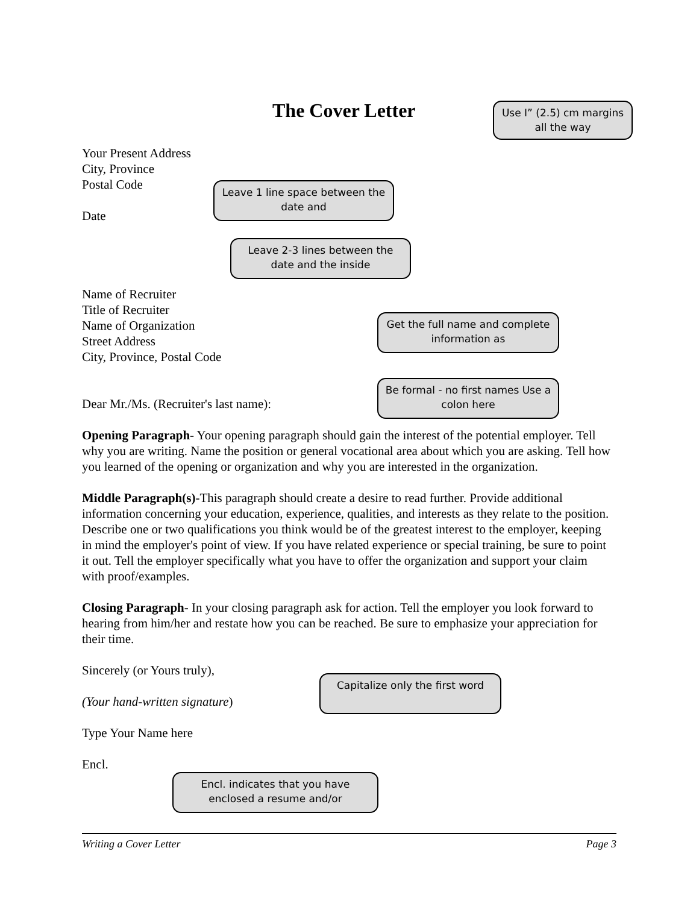The Cover Letter
Use I” (2.5) cm margins all the way
Your Present Address
City, Province
Postal Code
Date
Leave 1 line space between the date and
Leave 2-3 lines between the date and the inside
Name of Recruiter
Title of Recruiter
Name of Organization
Street Address
City, Province, Postal Code
Get the full name and complete information as
Be formal - no first names Use a colon here
Dear Mr./Ms. (Recruiter's last name):
Opening Paragraph- Your opening paragraph should gain the interest of the potential employer. Tell why you are writing. Name the position or general vocational area about which you are asking. Tell how you learned of the opening or organization and why you are interested in the organization.
Middle Paragraph(s)-This paragraph should create a desire to read further. Provide additional information concerning your education, experience, qualities, and interests as they relate to the position. Describe one or two qualifications you think would be of the greatest interest to the employer, keeping in mind the employer's point of view. If you have related experience or special training, be sure to point it out. Tell the employer specifically what you have to offer the organization and support your claim with proof/examples.
Closing Paragraph- In your closing paragraph ask for action. Tell the employer you look forward to hearing from him/her and restate how you can be reached. Be sure to emphasize your appreciation for their time.
Sincerely (or Yours truly),
Capitalize only the first word
(Your hand-written signature)
Type Your Name here
Encl.
Encl. indicates that you have enclosed a resume and/or
Writing a Cover Letter Page 3